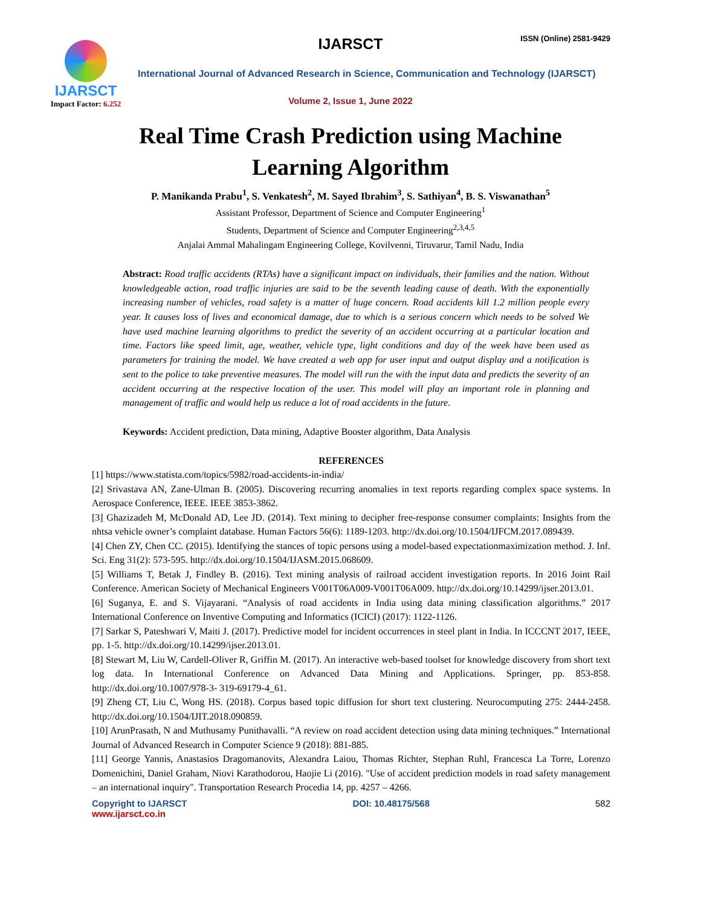IJARSCT
Impact Factor: 6.252
IJARSCT ISSN (Online) 2581-9429
International Journal of Advanced Research in Science, Communication and Technology (IJARSCT)
Volume 2, Issue 1, June 2022
Real Time Crash Prediction using Machine
Learning Algorithm
P. Manikanda Prabu<sup>1</sup>, S. Venkatesh<sup>2</sup>, M. Sayed Ibrahim<sup>3</sup>, S. Sathiyan<sup>4</sup>, B. S. Viswanathan<sup>5</sup>
Assistant Professor, Department of Science and Computer Engineering<sup>1</sup>
Students, Department of Science and Computer Engineering<sup>2,3,4,5</sup>
Anjalai Ammal Mahalingam Engineering College, Kovilvenni, Tiruvarur, Tamil Nadu, India
Abstract: Road traffic accidents (RTAs) have a significant impact on individuals, their families and the nation. Without knowledgeable action, road traffic injuries are said to be the seventh leading cause of death. With the exponentially increasing number of vehicles, road safety is a matter of huge concern. Road accidents kill 1.2 million people every year. It causes loss of lives and economical damage, due to which is a serious concern which needs to be solved We have used machine learning algorithms to predict the severity of an accident occurring at a particular location and time. Factors like speed limit, age, weather, vehicle type, light conditions and day of the week have been used as parameters for training the model. We have created a web app for user input and output display and a notification is sent to the police to take preventive measures. The model will run the with the input data and predicts the severity of an accident occurring at the respective location of the user. This model will play an important role in planning and management of traffic and would help us reduce a lot of road accidents in the future.
Keywords: Accident prediction, Data mining, Adaptive Booster algorithm, Data Analysis
REFERENCES
[1] https://www.statista.com/topics/5982/road-accidents-in-india/
[2] Srivastava AN, Zane-Ulman B. (2005). Discovering recurring anomalies in text reports regarding complex space systems. In Aerospace Conference, IEEE. IEEE 3853-3862.
[3] Ghazizadeh M, McDonald AD, Lee JD. (2014). Text mining to decipher free-response consumer complaints: Insights from the nhtsa vehicle owner’s complaint database. Human Factors 56(6): 1189-1203. http://dx.doi.org/10.1504/IJFCM.2017.089439.
[4] Chen ZY, Chen CC. (2015). Identifying the stances of topic persons using a model-based expectationmaximization method. J. Inf. Sci. Eng 31(2): 573-595. http://dx.doi.org/10.1504/IJASM.2015.068609.
[5] Williams T, Betak J, Findley B. (2016). Text mining analysis of railroad accident investigation reports. In 2016 Joint Rail Conference. American Society of Mechanical Engineers V001T06A009-V001T06A009. http://dx.doi.org/10.14299/ijser.2013.01.
[6] Suganya, E. and S. Vijayarani. “Analysis of road accidents in India using data mining classification algorithms.” 2017 International Conference on Inventive Computing and Informatics (ICICI) (2017): 1122-1126.
[7] Sarkar S, Pateshwari V, Maiti J. (2017). Predictive model for incident occurrences in steel plant in India. In ICCCNT 2017, IEEE, pp. 1-5. http://dx.doi.org/10.14299/ijser.2013.01.
[8] Stewart M, Liu W, Cardell-Oliver R, Griffin M. (2017). An interactive web-based toolset for knowledge discovery from short text log data. In International Conference on Advanced Data Mining and Applications. Springer, pp. 853-858. http://dx.doi.org/10.1007/978-3- 319-69179-4_61.
[9] Zheng CT, Liu C, Wong HS. (2018). Corpus based topic diffusion for short text clustering. Neurocomputing 275: 2444-2458. http://dx.doi.org/10.1504/IJIT.2018.090859.
[10] ArunPrasath, N and Muthusamy Punithavalli. “A review on road accident detection using data mining techniques.” International Journal of Advanced Research in Computer Science 9 (2018): 881-885.
[11] George Yannis, Anastasios Dragomanovits, Alexandra Laiou, Thomas Richter, Stephan Ruhl, Francesca La Torre, Lorenzo Domenichini, Daniel Graham, Niovi Karathodorou, Haojie Li (2016). "Use of accident prediction models in road safety management – an international inquiry". Transportation Research Procedia 14, pp. 4257 – 4266.
Copyright to IJARSCT
www.ijarsct.co.in
DOI: 10.48175/568 582